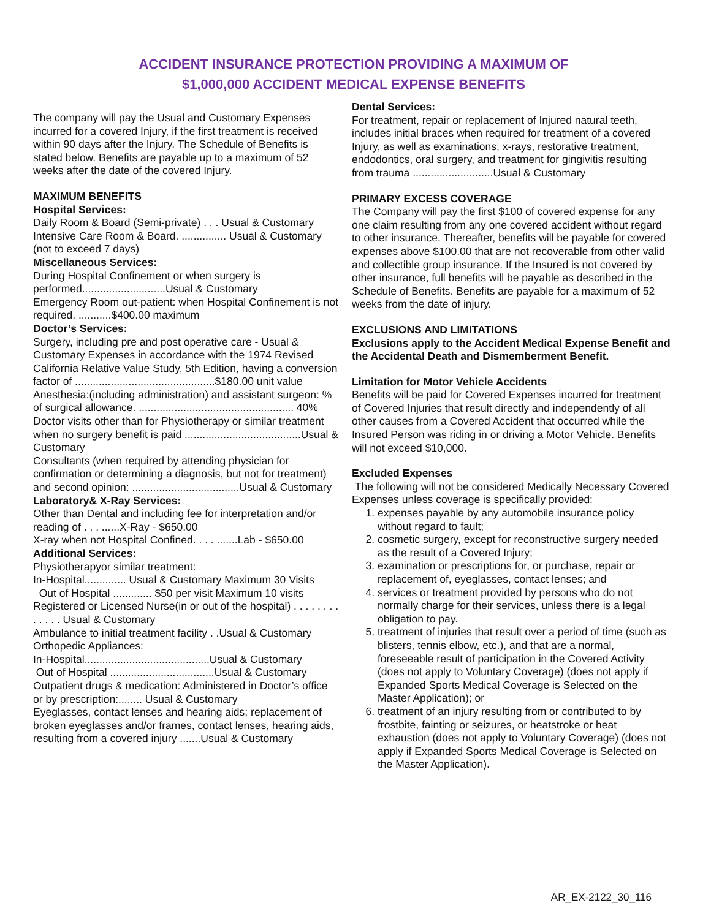ACCIDENT INSURANCE PROTECTION PROVIDING A MAXIMUM OF
$1,000,000 ACCIDENT MEDICAL EXPENSE BENEFITS
The company will pay the Usual and Customary Expenses incurred for a covered Injury, if the first treatment is received within 90 days after the Injury. The Schedule of Benefits is stated below. Benefits are payable up to a maximum of 52 weeks after the date of the covered Injury.
MAXIMUM BENEFITS
Hospital Services:
Daily Room & Board (Semi-private) . . . Usual & Customary
Intensive Care Room & Board. ............... Usual & Customary (not to exceed 7 days)
Miscellaneous Services:
During Hospital Confinement or when surgery is performed............................Usual & Customary
Emergency Room out-patient: when Hospital Confinement is not required. ...........$400.00 maximum
Doctor’s Services:
Surgery, including pre and post operative care - Usual & Customary Expenses in accordance with the 1974 Revised California Relative Value Study, 5th Edition, having a conversion factor of ...............................................$180.00 unit value
Anesthesia:(including administration) and assistant surgeon: % of surgical allowance. .................................................... 40%
Doctor visits other than for Physiotherapy or similar treatment when no surgery benefit is paid .......................................Usual & Customary
Consultants (when required by attending physician for confirmation or determining a diagnosis, but not for treatment) and second opinion: ....................................Usual & Customary
Laboratory& X-Ray Services:
Other than Dental and including fee for interpretation and/or reading of . . . ......X-Ray - $650.00
X-ray when not Hospital Confined. . . . .......Lab - $650.00
Additional Services:
Physiotherapyor similar treatment:
In-Hospital.............. Usual & Customary Maximum 30 Visits
Out of Hospital ............. $50 per visit Maximum 10 visits
Registered or Licensed Nurse(in or out of the hospital) . . . . . . . . . . . . . Usual & Customary
Ambulance to initial treatment facility . .Usual & Customary
Orthopedic Appliances:
In-Hospital..........................................Usual & Customary
Out of Hospital ...................................Usual & Customary
Outpatient drugs & medication: Administered in Doctor’s office or by prescription:........ Usual & Customary
Eyeglasses, contact lenses and hearing aids; replacement of broken eyeglasses and/or frames, contact lenses, hearing aids, resulting from a covered injury .......Usual & Customary
Dental Services:
For treatment, repair or replacement of Injured natural teeth, includes initial braces when required for treatment of a covered Injury, as well as examinations, x-rays, restorative treatment, endodontics, oral surgery, and treatment for gingivitis resulting from trauma ...........................Usual & Customary
PRIMARY EXCESS COVERAGE
The Company will pay the first $100 of covered expense for any one claim resulting from any one covered accident without regard to other insurance. Thereafter, benefits will be payable for covered expenses above $100.00 that are not recoverable from other valid and collectible group insurance. If the Insured is not covered by other insurance, full benefits will be payable as described in the Schedule of Benefits. Benefits are payable for a maximum of 52 weeks from the date of injury.
EXCLUSIONS AND LIMITATIONS
Exclusions apply to the Accident Medical Expense Benefit and the Accidental Death and Dismemberment Benefit.
Limitation for Motor Vehicle Accidents
Benefits will be paid for Covered Expenses incurred for treatment of Covered Injuries that result directly and independently of all other causes from a Covered Accident that occurred while the Insured Person was riding in or driving a Motor Vehicle. Benefits will not exceed $10,000.
Excluded Expenses
The following will not be considered Medically Necessary Covered Expenses unless coverage is specifically provided:
1. expenses payable by any automobile insurance policy without regard to fault;
2. cosmetic surgery, except for reconstructive surgery needed as the result of a Covered Injury;
3. examination or prescriptions for, or purchase, repair or replacement of, eyeglasses, contact lenses; and
4. services or treatment provided by persons who do not normally charge for their services, unless there is a legal obligation to pay.
5. treatment of injuries that result over a period of time (such as blisters, tennis elbow, etc.), and that are a normal, foreseeable result of participation in the Covered Activity (does not apply to Voluntary Coverage) (does not apply if Expanded Sports Medical Coverage is Selected on the Master Application); or
6. treatment of an injury resulting from or contributed to by frostbite, fainting or seizures, or heatstroke or heat exhaustion (does not apply to Voluntary Coverage) (does not apply if Expanded Sports Medical Coverage is Selected on the Master Application).
AR_EX-2122_30_116